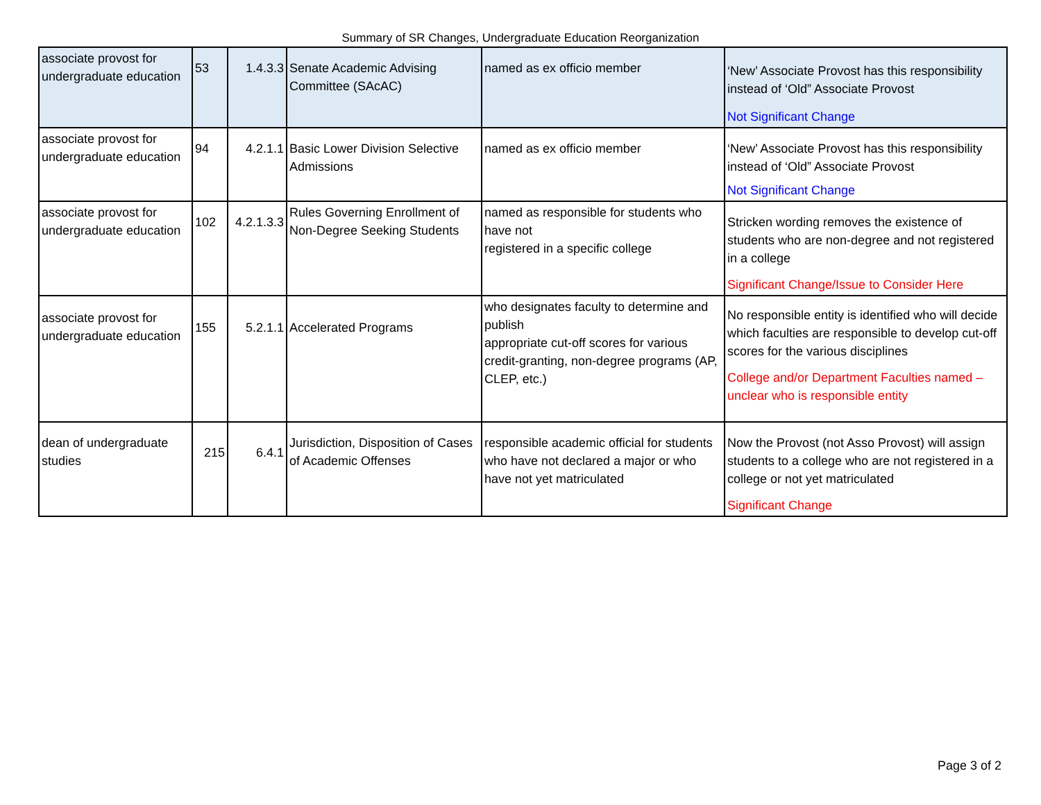Summary of SR Changes, Undergraduate Education Reorganization
| associate provost for undergraduate education | 53 | 1.4.3.3 | Senate Academic Advising Committee (SAcAC) | named as ex officio member | ‘New’ Associate Provost has this responsibility instead of ‘Old” Associate Provost Not Significant Change |
| associate provost for undergraduate education | 94 | 4.2.1.1 | Basic Lower Division Selective Admissions | named as ex officio member | ‘New’ Associate Provost has this responsibility instead of ‘Old” Associate Provost Not Significant Change |
| associate provost for undergraduate education | 102 | 4.2.1.3.3 | Rules Governing Enrollment of Non-Degree Seeking Students | named as responsible for students who have not registered in a specific college | Stricken wording removes the existence of students who are non-degree and not registered in a college Significant Change/Issue to Consider Here |
| associate provost for undergraduate education | 155 | 5.2.1.1 | Accelerated Programs | who designates faculty to determine and publish appropriate cut-off scores for various credit-granting, non-degree programs (AP, CLEP, etc.) | No responsible entity is identified who will decide which faculties are responsible to develop cut-off scores for the various disciplines College and/or Department Faculties named – unclear who is responsible entity |
| dean of undergraduate studies | 215 | 6.4.1 | Jurisdiction, Disposition of Cases of Academic Offenses | responsible academic official for students who have not declared a major or who have not yet matriculated | Now the Provost (not Asso Provost) will assign students to a college who are not registered in a college or not yet matriculated Significant Change |
Page 3 of 2